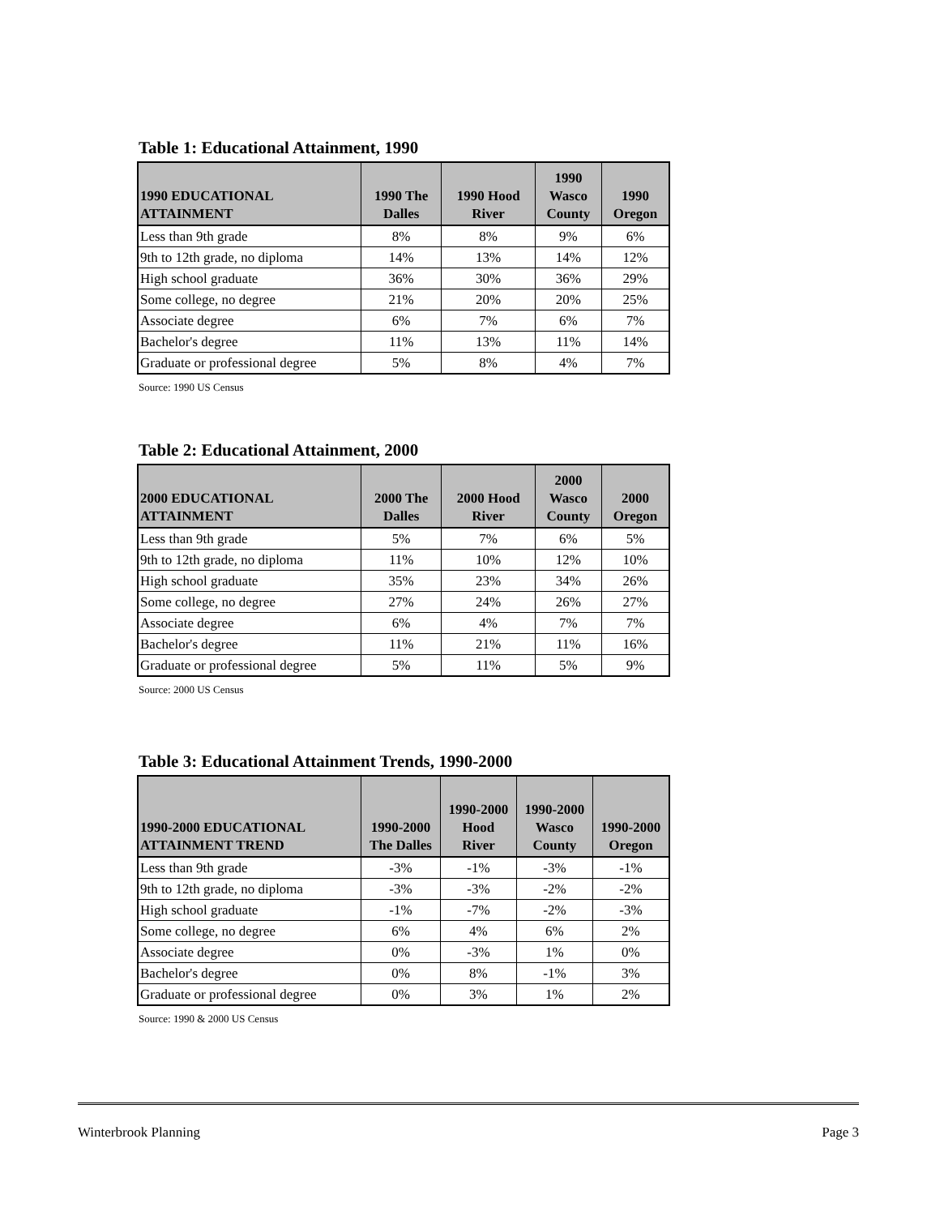Table 1: Educational Attainment, 1990
| 1990 EDUCATIONAL ATTAINMENT | 1990 The Dalles | 1990 Hood River | 1990 Wasco County | 1990 Oregon |
| --- | --- | --- | --- | --- |
| Less than 9th grade | 8% | 8% | 9% | 6% |
| 9th to 12th grade, no diploma | 14% | 13% | 14% | 12% |
| High school graduate | 36% | 30% | 36% | 29% |
| Some college, no degree | 21% | 20% | 20% | 25% |
| Associate degree | 6% | 7% | 6% | 7% |
| Bachelor's degree | 11% | 13% | 11% | 14% |
| Graduate or professional degree | 5% | 8% | 4% | 7% |
Source: 1990 US Census
Table 2: Educational Attainment, 2000
| 2000 EDUCATIONAL ATTAINMENT | 2000 The Dalles | 2000 Hood River | 2000 Wasco County | 2000 Oregon |
| --- | --- | --- | --- | --- |
| Less than 9th grade | 5% | 7% | 6% | 5% |
| 9th to 12th grade, no diploma | 11% | 10% | 12% | 10% |
| High school graduate | 35% | 23% | 34% | 26% |
| Some college, no degree | 27% | 24% | 26% | 27% |
| Associate degree | 6% | 4% | 7% | 7% |
| Bachelor's degree | 11% | 21% | 11% | 16% |
| Graduate or professional degree | 5% | 11% | 5% | 9% |
Source: 2000 US Census
Table 3: Educational Attainment Trends, 1990-2000
| 1990-2000 EDUCATIONAL ATTAINMENT TREND | 1990-2000 The Dalles | 1990-2000 Hood River | 1990-2000 Wasco County | 1990-2000 Oregon |
| --- | --- | --- | --- | --- |
| Less than 9th grade | -3% | -1% | -3% | -1% |
| 9th to 12th grade, no diploma | -3% | -3% | -2% | -2% |
| High school graduate | -1% | -7% | -2% | -3% |
| Some college, no degree | 6% | 4% | 6% | 2% |
| Associate degree | 0% | -3% | 1% | 0% |
| Bachelor's degree | 0% | 8% | -1% | 3% |
| Graduate or professional degree | 0% | 3% | 1% | 2% |
Source: 1990 & 2000 US Census
Winterbrook Planning Page 3